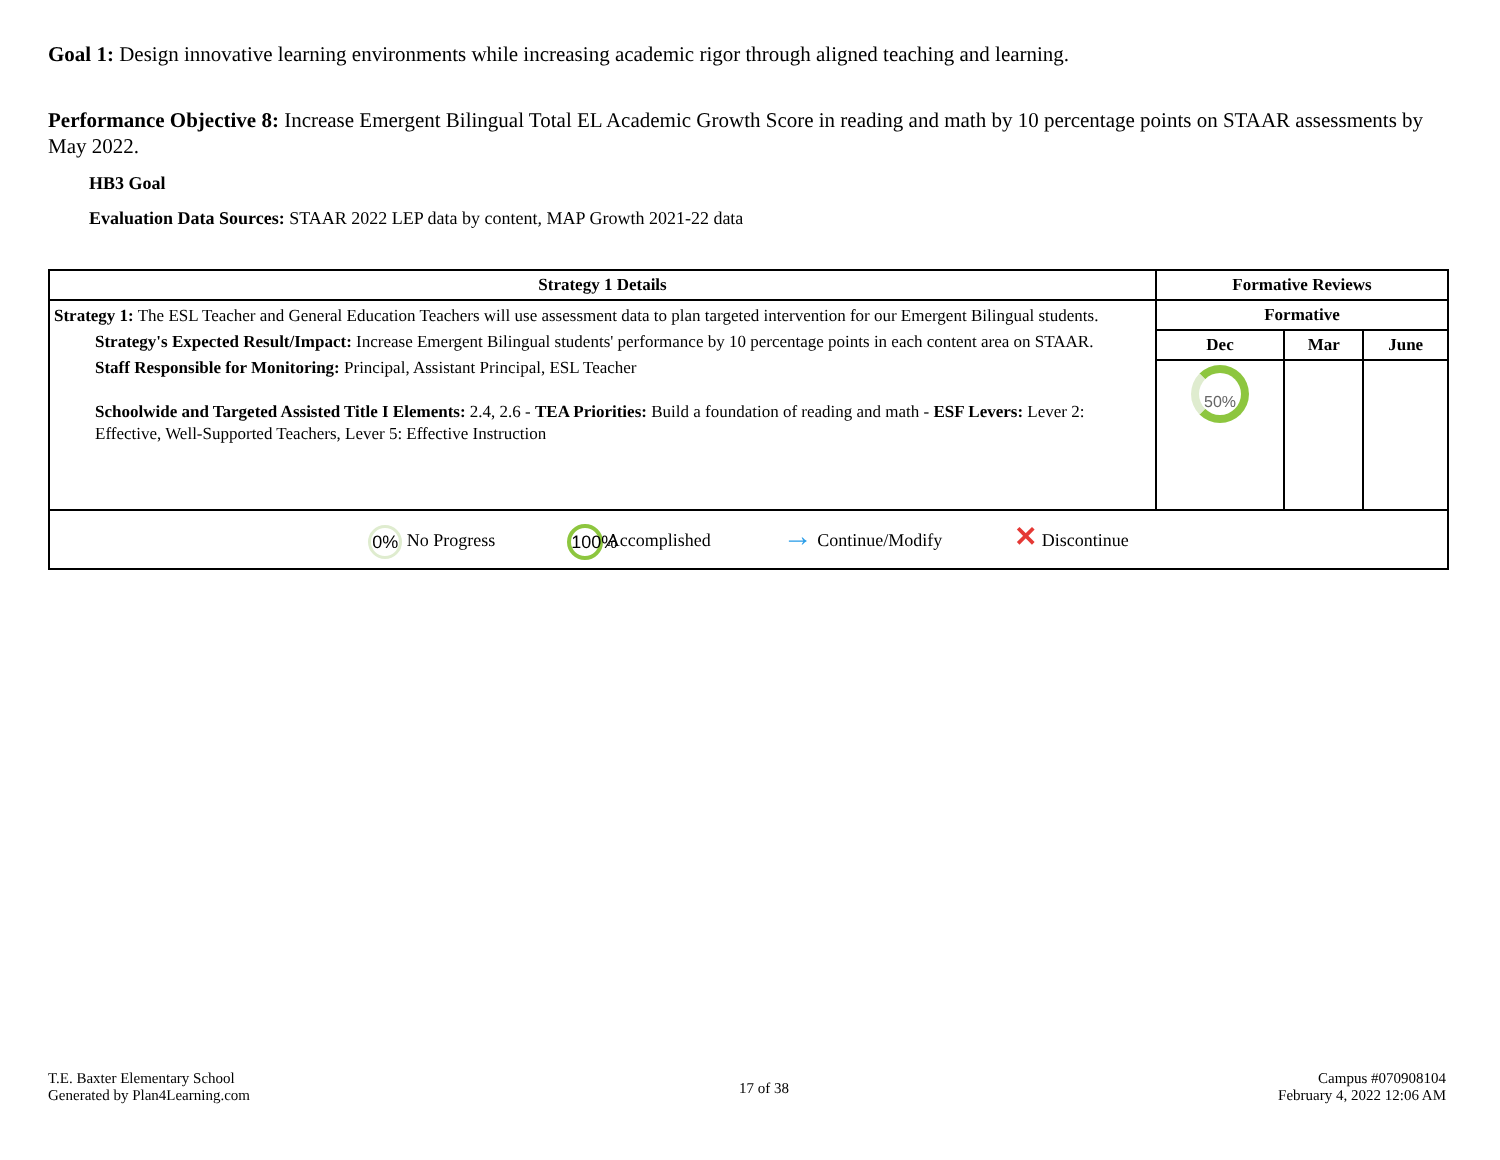Goal 1: Design innovative learning environments while increasing academic rigor through aligned teaching and learning.
Performance Objective 8: Increase Emergent Bilingual Total EL Academic Growth Score in reading and math by 10 percentage points on STAAR assessments by May 2022.
HB3 Goal
Evaluation Data Sources: STAAR 2022 LEP data by content, MAP Growth 2021-22 data
| Strategy 1 Details | Formative Reviews | | |
| --- | --- | --- | --- |
| Strategy 1: The ESL Teacher and General Education Teachers will use assessment data to plan targeted intervention for our Emergent Bilingual students. Strategy's Expected Result/Impact: Increase Emergent Bilingual students' performance by 10 percentage points in each content area on STAAR. Staff Responsible for Monitoring: Principal, Assistant Principal, ESL Teacher Schoolwide and Targeted Assisted Title I Elements: 2.4, 2.6 - TEA Priorities: Build a foundation of reading and math - ESF Levers: Lever 2: Effective, Well-Supported Teachers, Lever 5: Effective Instruction | Formative | | |
| | Dec | Mar | June |
| | 50% | | |
| 0% No Progress 100% Accomplished → Continue/Modify ✕ Discontinue | | | |
T.E. Baxter Elementary School
Generated by Plan4Learning.com
17 of 38
Campus #070908104
February 4, 2022 12:06 AM